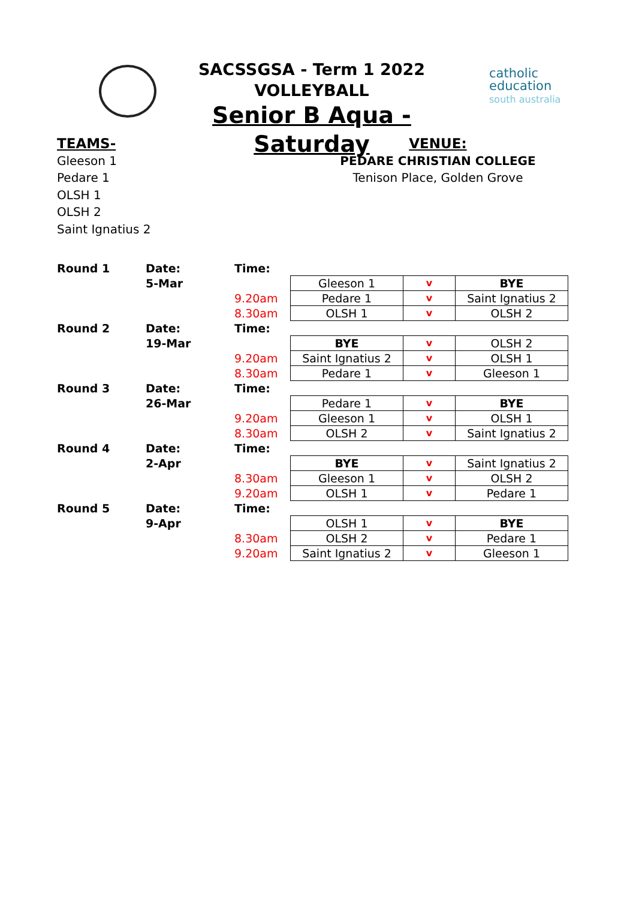SACSSGSA - Term 1 2022
VOLLEYBALL
Senior B Aqua - Saturday
catholic
education
south australia
TEAMS-
Gleeson 1
Pedare 1
OLSH 1
OLSH 2
Saint Ignatius 2
VENUE:
PEDARE CHRISTIAN COLLEGE
Tenison Place, Golden Grove
| Round 1 | Date: | Time: | | | |
| | 5-Mar | | Gleeson 1 | v | BYE |
| | | 9.20am | Pedare 1 | v | Saint Ignatius 2 |
| | | 8.30am | OLSH 1 | v | OLSH 2 |
| Round 2 | Date: | Time: | | | |
| | 19-Mar | | BYE | v | OLSH 2 |
| | | 9.20am | Saint Ignatius 2 | v | OLSH 1 |
| | | 8.30am | Pedare 1 | v | Gleeson 1 |
| Round 3 | Date: | Time: | | | |
| | 26-Mar | | Pedare 1 | v | BYE |
| | | 9.20am | Gleeson 1 | v | OLSH 1 |
| | | 8.30am | OLSH 2 | v | Saint Ignatius 2 |
| Round 4 | Date: | Time: | | | |
| | 2-Apr | | BYE | v | Saint Ignatius 2 |
| | | 8.30am | Gleeson 1 | v | OLSH 2 |
| | | 9.20am | OLSH 1 | v | Pedare 1 |
| Round 5 | Date: | Time: | | | |
| | 9-Apr | | OLSH 1 | v | BYE |
| | | 8.30am | OLSH 2 | v | Pedare 1 |
| | | 9.20am | Saint Ignatius 2 | v | Gleeson 1 |